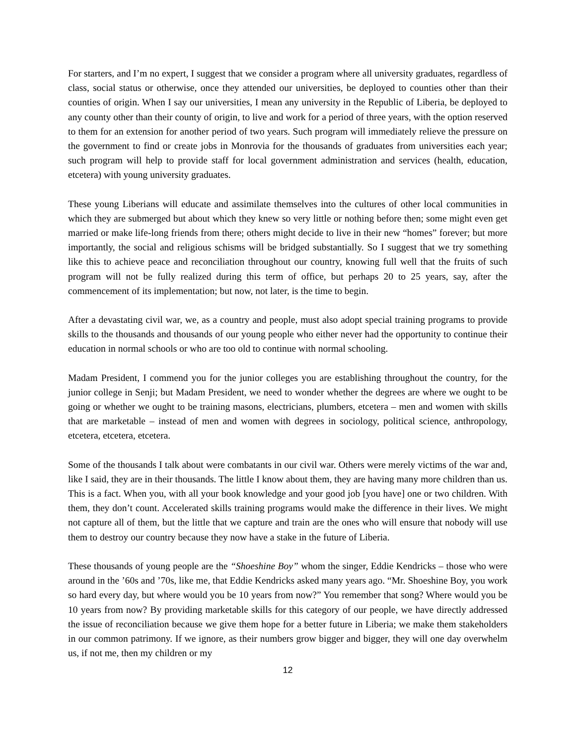For starters, and I’m no expert, I suggest that we consider a program where all university graduates, regardless of class, social status or otherwise, once they attended our universities, be deployed to counties other than their counties of origin. When I say our universities, I mean any university in the Republic of Liberia, be deployed to any county other than their county of origin, to live and work for a period of three years, with the option reserved to them for an extension for another period of two years. Such program will immediately relieve the pressure on the government to find or create jobs in Monrovia for the thousands of graduates from universities each year; such program will help to provide staff for local government administration and services (health, education, etcetera) with young university graduates.
These young Liberians will educate and assimilate themselves into the cultures of other local communities in which they are submerged but about which they knew so very little or nothing before then; some might even get married or make life-long friends from there; others might decide to live in their new “homes” forever; but more importantly, the social and religious schisms will be bridged substantially. So I suggest that we try something like this to achieve peace and reconciliation throughout our country, knowing full well that the fruits of such program will not be fully realized during this term of office, but perhaps 20 to 25 years, say, after the commencement of its implementation; but now, not later, is the time to begin.
After a devastating civil war, we, as a country and people, must also adopt special training programs to provide skills to the thousands and thousands of our young people who either never had the opportunity to continue their education in normal schools or who are too old to continue with normal schooling.
Madam President, I commend you for the junior colleges you are establishing throughout the country, for the junior college in Senji; but Madam President, we need to wonder whether the degrees are where we ought to be going or whether we ought to be training masons, electricians, plumbers, etcetera – men and women with skills that are marketable – instead of men and women with degrees in sociology, political science, anthropology, etcetera, etcetera, etcetera.
Some of the thousands I talk about were combatants in our civil war. Others were merely victims of the war and, like I said, they are in their thousands. The little I know about them, they are having many more children than us. This is a fact. When you, with all your book knowledge and your good job [you have] one or two children. With them, they don’t count. Accelerated skills training programs would make the difference in their lives. We might not capture all of them, but the little that we capture and train are the ones who will ensure that nobody will use them to destroy our country because they now have a stake in the future of Liberia.
These thousands of young people are the “Shoeshine Boy” whom the singer, Eddie Kendricks – those who were around in the ’60s and ’70s, like me, that Eddie Kendricks asked many years ago. “Mr. Shoeshine Boy, you work so hard every day, but where would you be 10 years from now?” You remember that song? Where would you be 10 years from now? By providing marketable skills for this category of our people, we have directly addressed the issue of reconciliation because we give them hope for a better future in Liberia; we make them stakeholders in our common patrimony. If we ignore, as their numbers grow bigger and bigger, they will one day overwhelm us, if not me, then my children or my
12